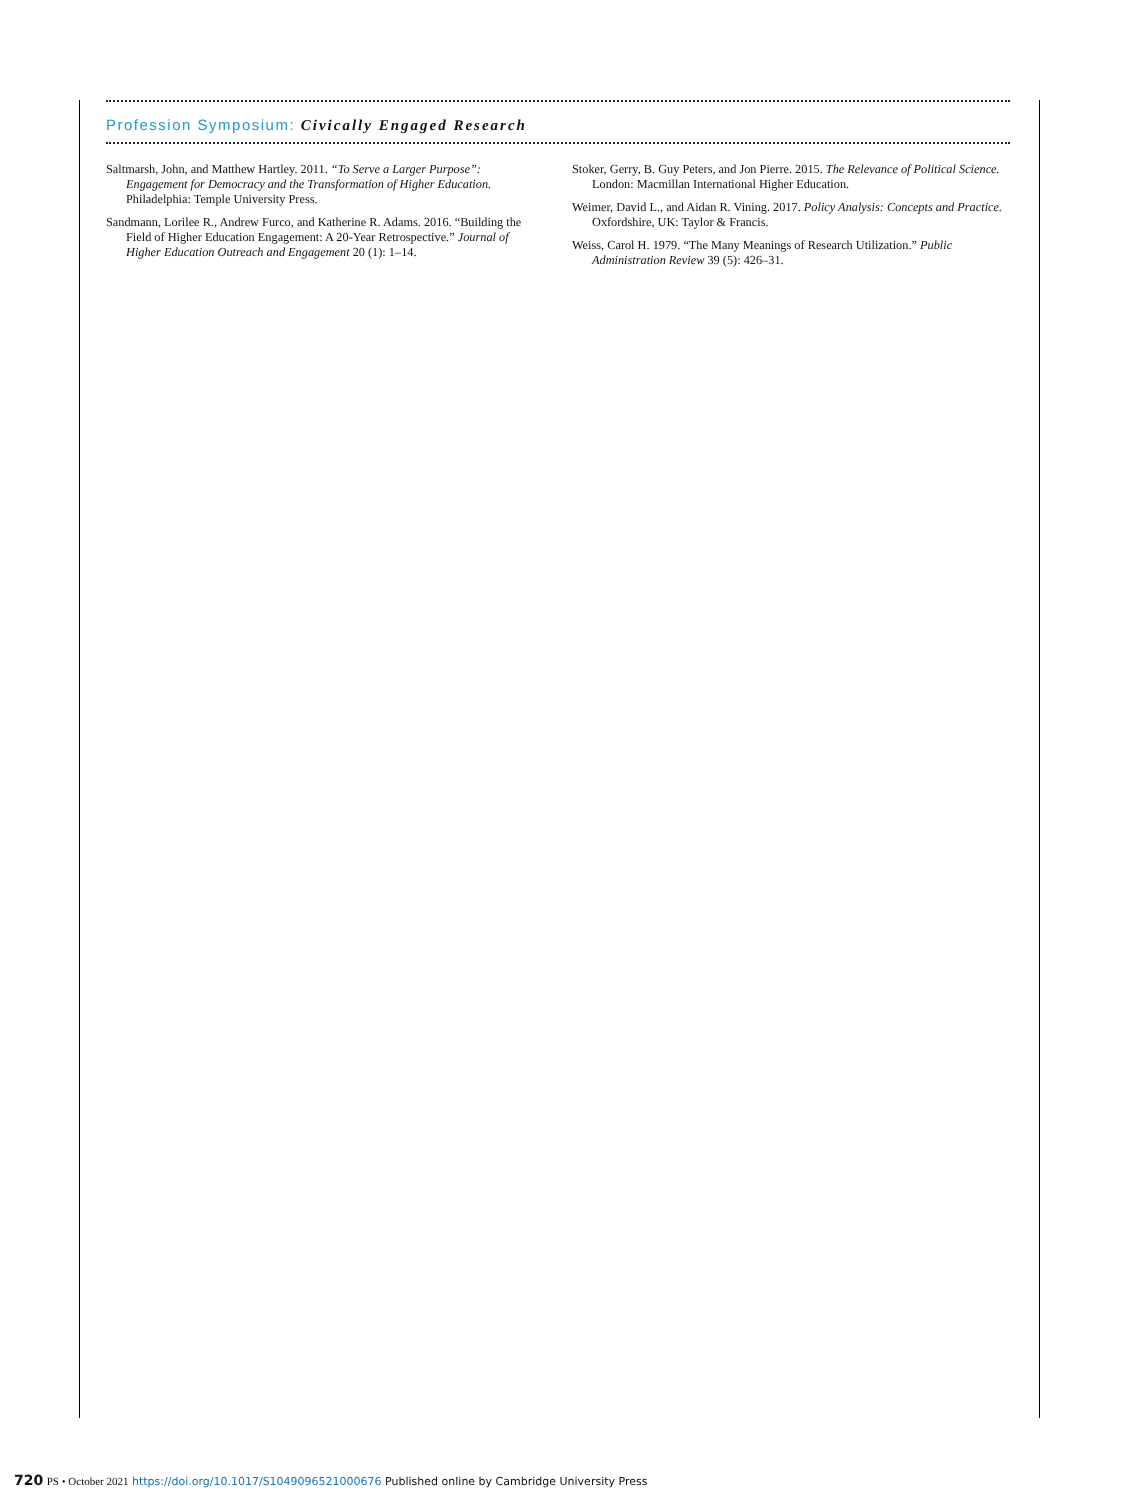Profession Symposium: Civically Engaged Research
Saltmarsh, John, and Matthew Hartley. 2011. “To Serve a Larger Purpose”: Engagement for Democracy and the Transformation of Higher Education. Philadelphia: Temple University Press.
Sandmann, Lorilee R., Andrew Furco, and Katherine R. Adams. 2016. “Building the Field of Higher Education Engagement: A 20-Year Retrospective.” Journal of Higher Education Outreach and Engagement 20 (1): 1–14.
Stoker, Gerry, B. Guy Peters, and Jon Pierre. 2015. The Relevance of Political Science. London: Macmillan International Higher Education.
Weimer, David L., and Aidan R. Vining. 2017. Policy Analysis: Concepts and Practice. Oxfordshire, UK: Taylor & Francis.
Weiss, Carol H. 1979. “The Many Meanings of Research Utilization.” Public Administration Review 39 (5): 426–31.
720 PS • October 2021 https://doi.org/10.1017/S1049096521000676 Published online by Cambridge University Press